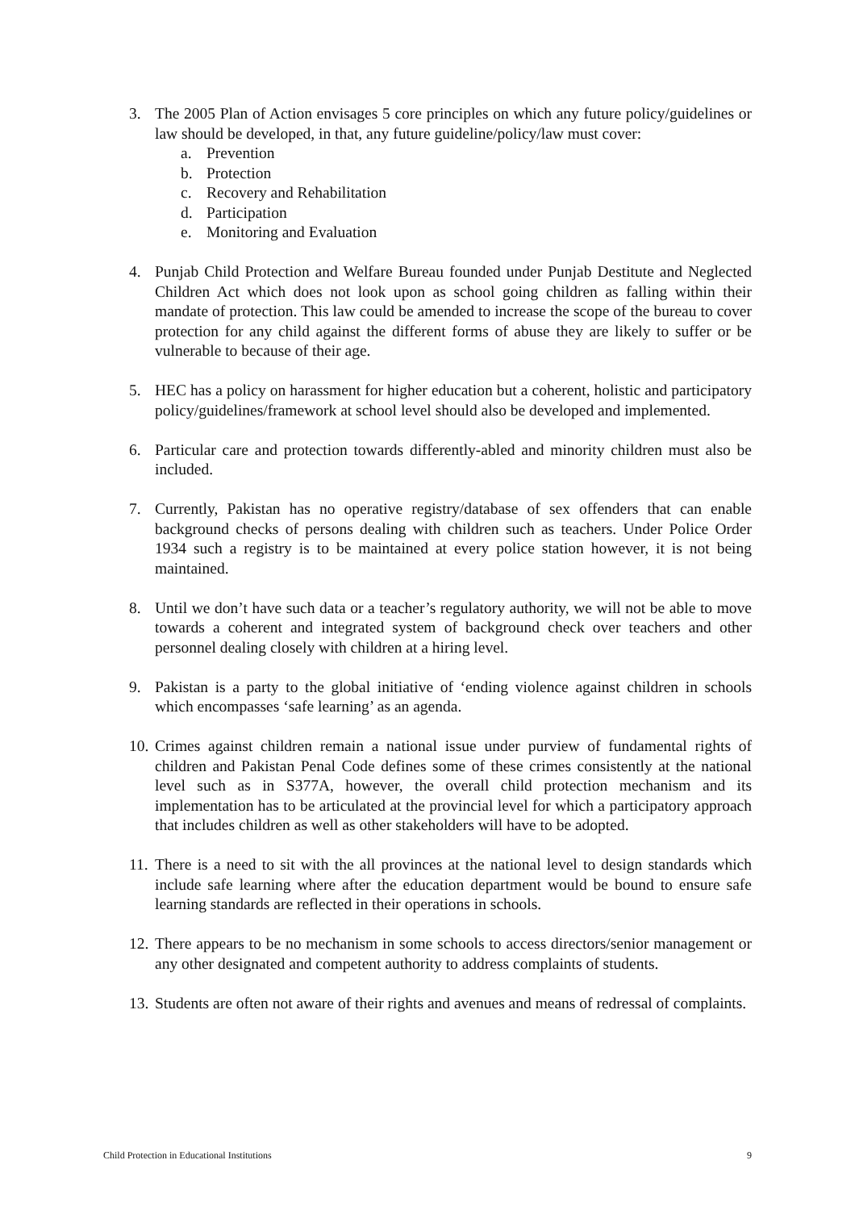3. The 2005 Plan of Action envisages 5 core principles on which any future policy/guidelines or law should be developed, in that, any future guideline/policy/law must cover:
a. Prevention
b. Protection
c. Recovery and Rehabilitation
d. Participation
e. Monitoring and Evaluation
4. Punjab Child Protection and Welfare Bureau founded under Punjab Destitute and Neglected Children Act which does not look upon as school going children as falling within their mandate of protection. This law could be amended to increase the scope of the bureau to cover protection for any child against the different forms of abuse they are likely to suffer or be vulnerable to because of their age.
5. HEC has a policy on harassment for higher education but a coherent, holistic and participatory policy/guidelines/framework at school level should also be developed and implemented.
6. Particular care and protection towards differently-abled and minority children must also be included.
7. Currently, Pakistan has no operative registry/database of sex offenders that can enable background checks of persons dealing with children such as teachers. Under Police Order 1934 such a registry is to be maintained at every police station however, it is not being maintained.
8. Until we don’t have such data or a teacher’s regulatory authority, we will not be able to move towards a coherent and integrated system of background check over teachers and other personnel dealing closely with children at a hiring level.
9. Pakistan is a party to the global initiative of ‘ending violence against children in schools which encompasses ‘safe learning’ as an agenda.
10.
Crimes against children remain a national issue under purview of fundamental rights of children and Pakistan Penal Code defines some of these crimes consistently at the national level such as in S377A, however, the overall child protection mechanism and its implementation has to be articulated at the provincial level for which a participatory approach that includes children as well as other stakeholders will have to be adopted.
11.
There is a need to sit with the all provinces at the national level to design standards which include safe learning where after the education department would be bound to ensure safe learning standards are reflected in their operations in schools.
12.
There appears to be no mechanism in some schools to access directors/senior management or any other designated and competent authority to address complaints of students.
13.
Students are often not aware of their rights and avenues and means of redressal of complaints.
Child Protection in Educational Institutions 9